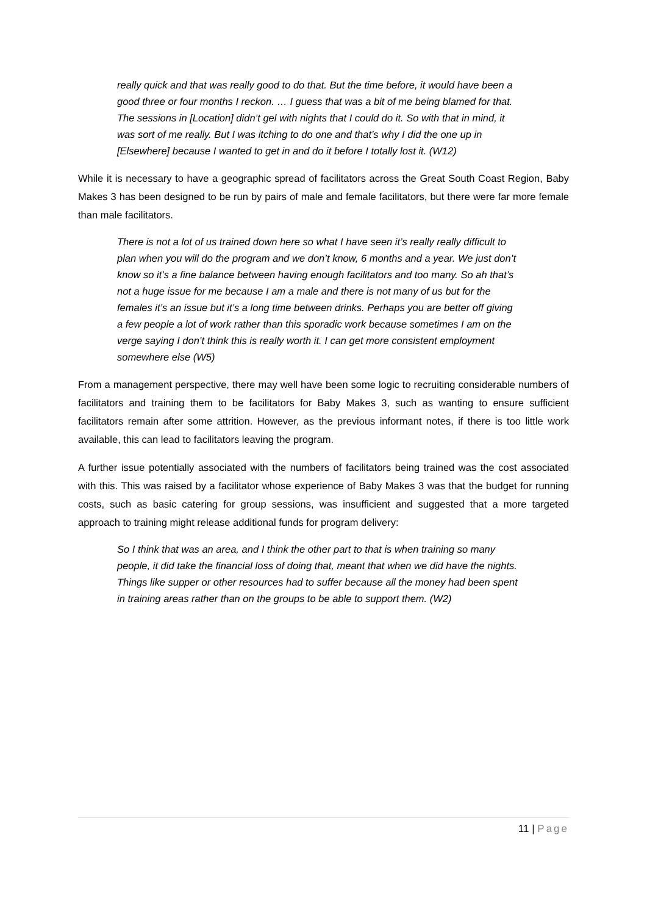really quick and that was really good to do that. But the time before, it would have been a good three or four months I reckon. … I guess that was a bit of me being blamed for that. The sessions in [Location] didn’t gel with nights that I could do it. So with that in mind, it was sort of me really. But I was itching to do one and that’s why I did the one up in [Elsewhere] because I wanted to get in and do it before I totally lost it. (W12)
While it is necessary to have a geographic spread of facilitators across the Great South Coast Region, Baby Makes 3 has been designed to be run by pairs of male and female facilitators, but there were far more female than male facilitators.
There is not a lot of us trained down here so what I have seen it’s really really difficult to plan when you will do the program and we don’t know, 6 months and a year. We just don’t know so it’s a fine balance between having enough facilitators and too many. So ah that’s not a huge issue for me because I am a male and there is not many of us but for the females it’s an issue but it’s a long time between drinks. Perhaps you are better off giving a few people a lot of work rather than this sporadic work because sometimes I am on the verge saying I don’t think this is really worth it. I can get more consistent employment somewhere else (W5)
From a management perspective, there may well have been some logic to recruiting considerable numbers of facilitators and training them to be facilitators for Baby Makes 3, such as wanting to ensure sufficient facilitators remain after some attrition. However, as the previous informant notes, if there is too little work available, this can lead to facilitators leaving the program.
A further issue potentially associated with the numbers of facilitators being trained was the cost associated with this. This was raised by a facilitator whose experience of Baby Makes 3 was that the budget for running costs, such as basic catering for group sessions, was insufficient and suggested that a more targeted approach to training might release additional funds for program delivery:
So I think that was an area, and I think the other part to that is when training so many people, it did take the financial loss of doing that, meant that when we did have the nights. Things like supper or other resources had to suffer because all the money had been spent in training areas rather than on the groups to be able to support them. (W2)
11 | Page